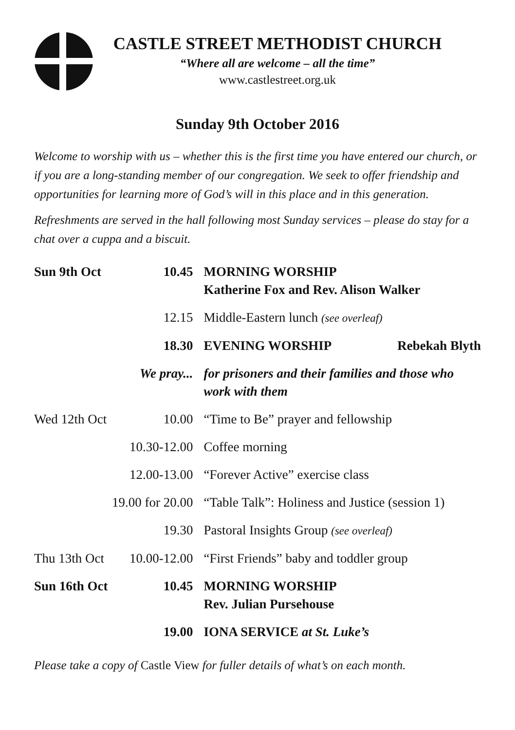CASTLE STREET METHODIST CHURCH
“Where all are welcome – all the time”
www.castlestreet.org.uk
Sunday 9th October 2016
Welcome to worship with us – whether this is the first time you have entered our church, or if you are a long-standing member of our congregation. We seek to offer friendship and opportunities for learning more of God’s will in this place and in this generation.
Refreshments are served in the hall following most Sunday services – please do stay for a chat over a cuppa and a biscuit.
| Sun 9th Oct | 10.45 | MORNING WORSHIP Katherine Fox and Rev. Alison Walker |
| | 12.15 | Middle-Eastern lunch (see overleaf) |
| | 18.30 | EVENING WORSHIP Rebekah Blyth |
| | We pray... | for prisoners and their families and those who work with them |
| Wed 12th Oct | 10.00 | “Time to Be” prayer and fellowship |
| | 10.30-12.00 | Coffee morning |
| | 12.00-13.00 | “Forever Active” exercise class |
| | 19.00 for 20.00 | “Table Talk”: Holiness and Justice (session 1) |
| | 19.30 | Pastoral Insights Group (see overleaf) |
| Thu 13th Oct | 10.00-12.00 | “First Friends” baby and toddler group |
| Sun 16th Oct | 10.45 | MORNING WORSHIP Rev. Julian Pursehouse |
| | 19.00 | IONA SERVICE at St. Luke’s |
Please take a copy of Castle View for fuller details of what’s on each month.